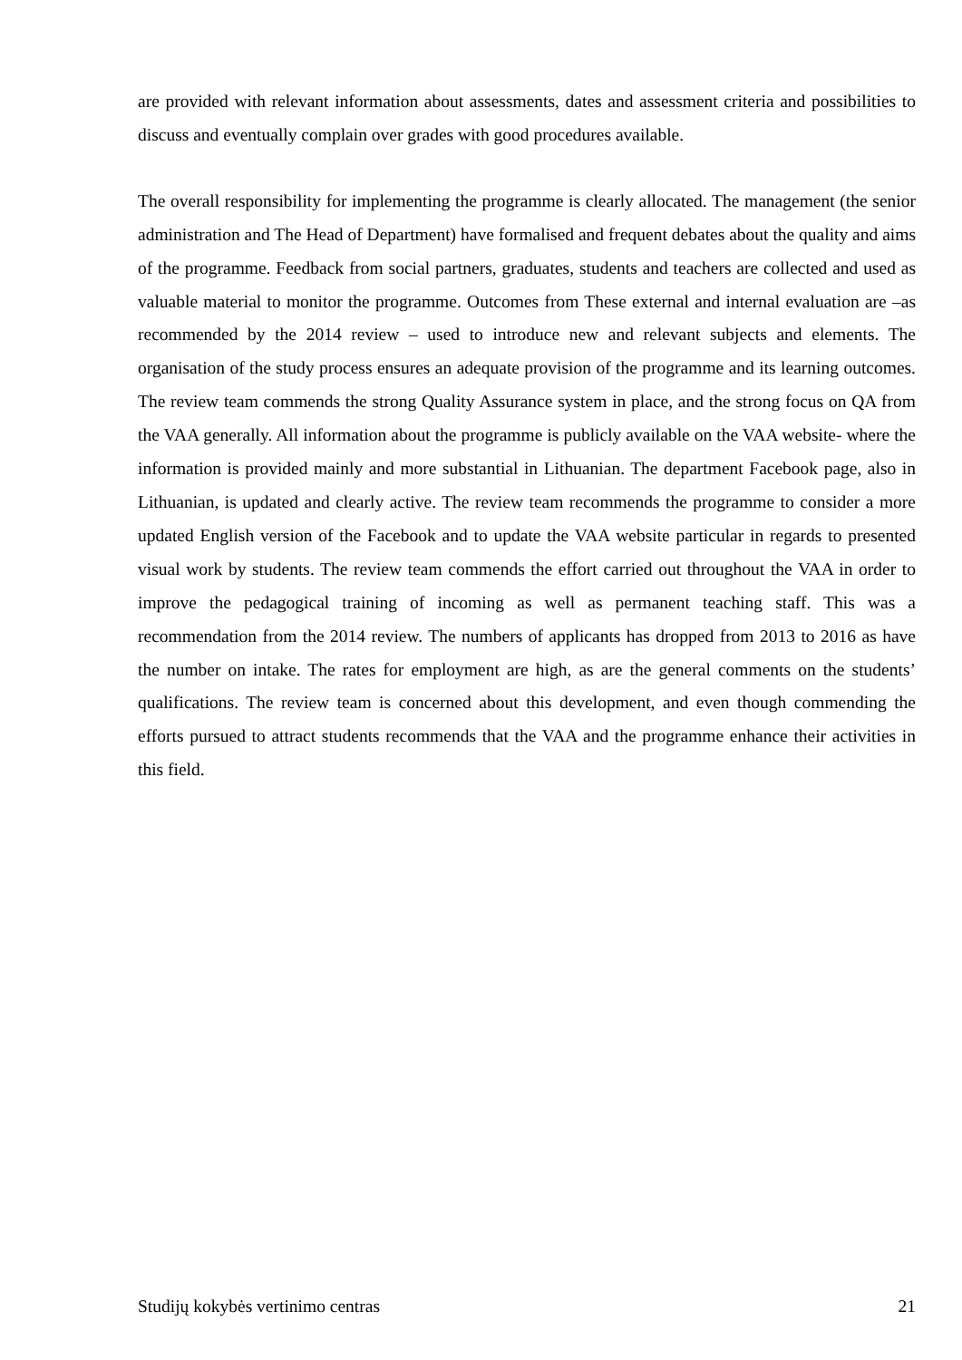are provided with relevant information about assessments, dates and assessment criteria and possibilities to discuss and eventually complain over grades with good procedures available.
The overall responsibility for implementing the programme is clearly allocated. The management (the senior administration and The Head of Department) have formalised and frequent debates about the quality and aims of the programme. Feedback from social partners, graduates, students and teachers are collected and used as valuable material to monitor the programme. Outcomes from These external and internal evaluation are –as recommended by the 2014 review – used to introduce new and relevant subjects and elements. The organisation of the study process ensures an adequate provision of the programme and its learning outcomes. The review team commends the strong Quality Assurance system in place, and the strong focus on QA from the VAA generally. All information about the programme is publicly available on the VAA website- where the information is provided mainly and more substantial in Lithuanian. The department Facebook page, also in Lithuanian, is updated and clearly active. The review team recommends the programme to consider a more updated English version of the Facebook and to update the VAA website particular in regards to presented visual work by students. The review team commends the effort carried out throughout the VAA in order to improve the pedagogical training of incoming as well as permanent teaching staff. This was a recommendation from the 2014 review. The numbers of applicants has dropped from 2013 to 2016 as have the number on intake. The rates for employment are high, as are the general comments on the students’ qualifications. The review team is concerned about this development, and even though commending the efforts pursued to attract students recommends that the VAA and the programme enhance their activities in this field.
Studijų kokybės vertinimo centras 21